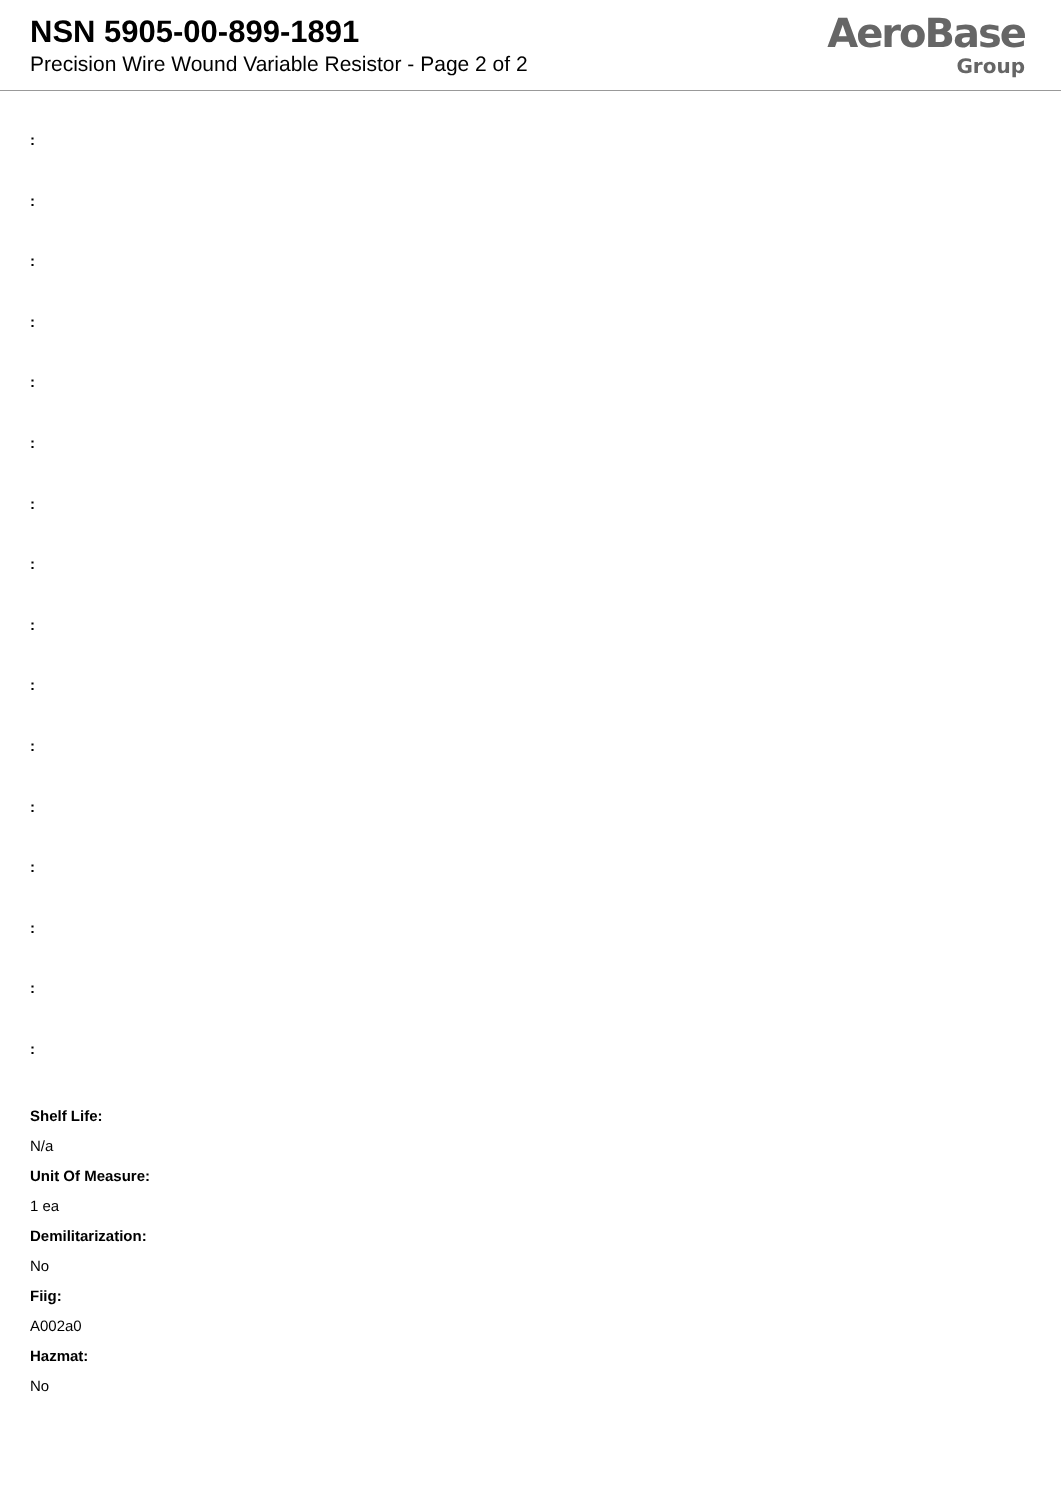NSN 5905-00-899-1891
Precision Wire Wound Variable Resistor - Page 2 of 2
AeroBase
Group
:
:
:
:
:
:
:
:
:
:
:
:
:
:
:
:
Shelf Life:
N/a
Unit Of Measure:
1 ea
Demilitarization:
No
Fiig:
A002a0
Hazmat:
No